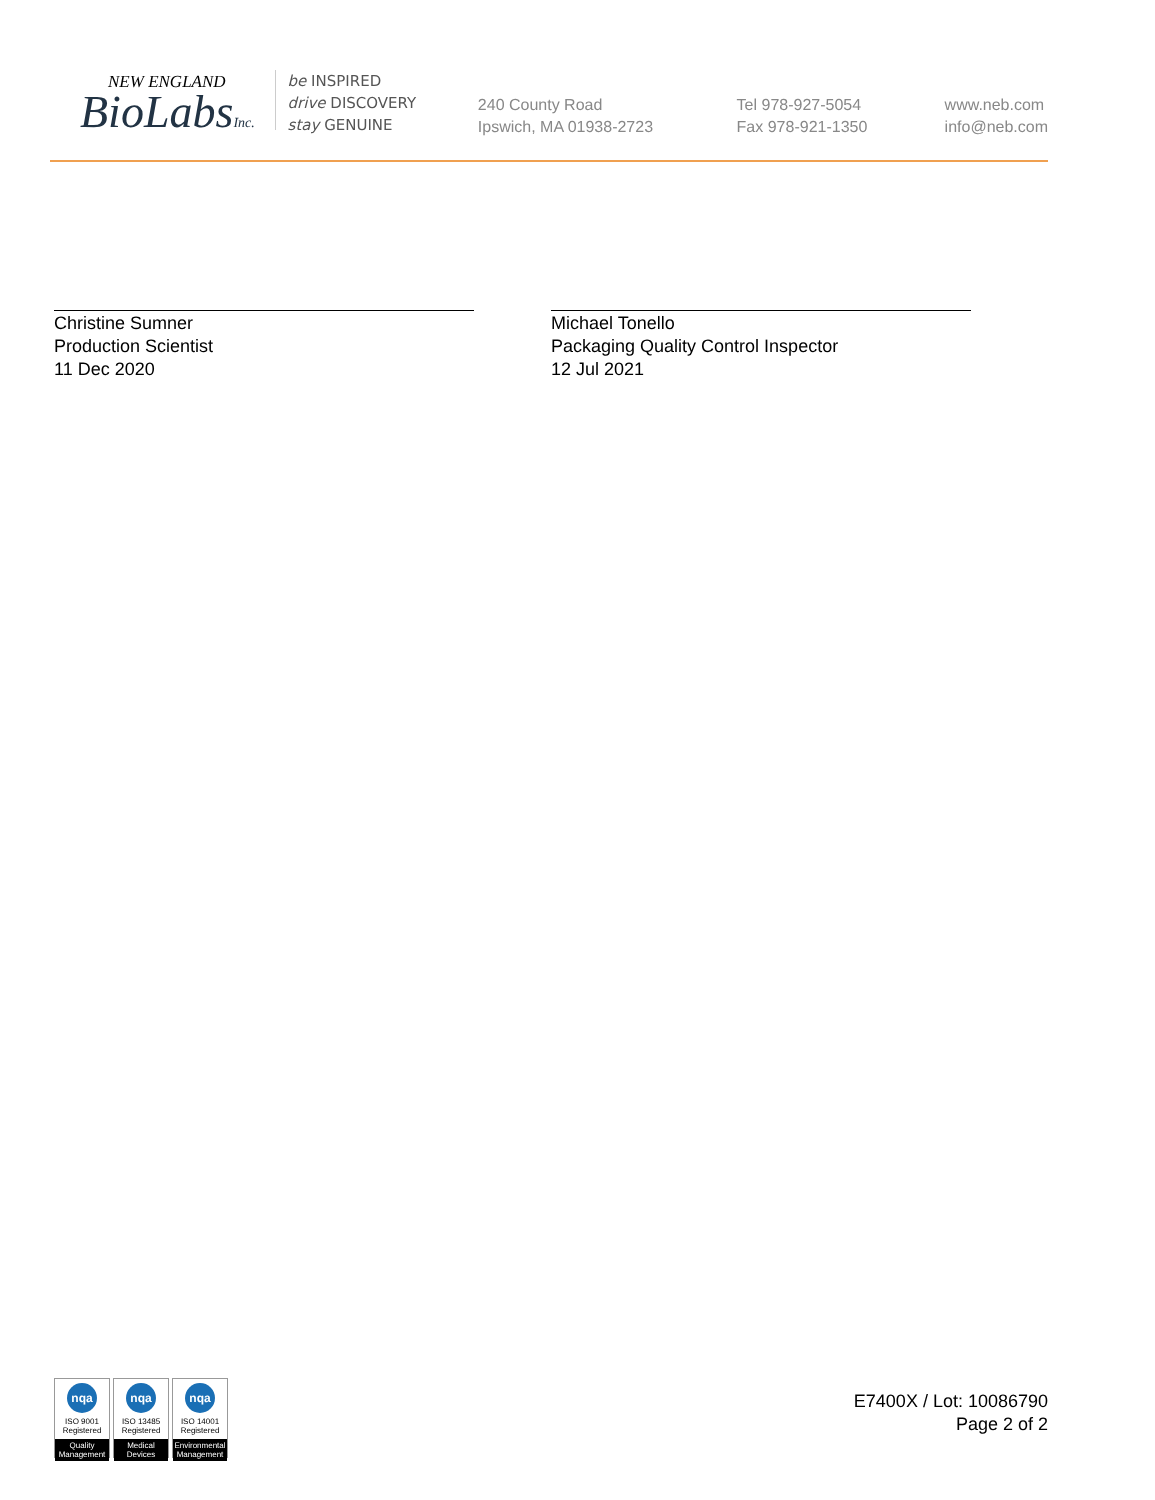NEW ENGLAND
BioLabsInc.
be INSPIRED
drive DISCOVERY
stay GENUINE
240 County Road
Ipswich, MA 01938-2723
Tel 978-927-5054
Fax 978-921-1350
www.neb.com
info@neb.com
Christine Sumner
Production Scientist
11 Dec 2020
Michael Tonello
Packaging Quality Control Inspector
12 Jul 2021
nqa
ISO 9001
Registered
Quality Management
nqa
ISO 13485
Registered
Medical Devices
nqa
ISO 14001
Registered
Environmental Management
E7400X / Lot: 10086790
Page 2 of 2